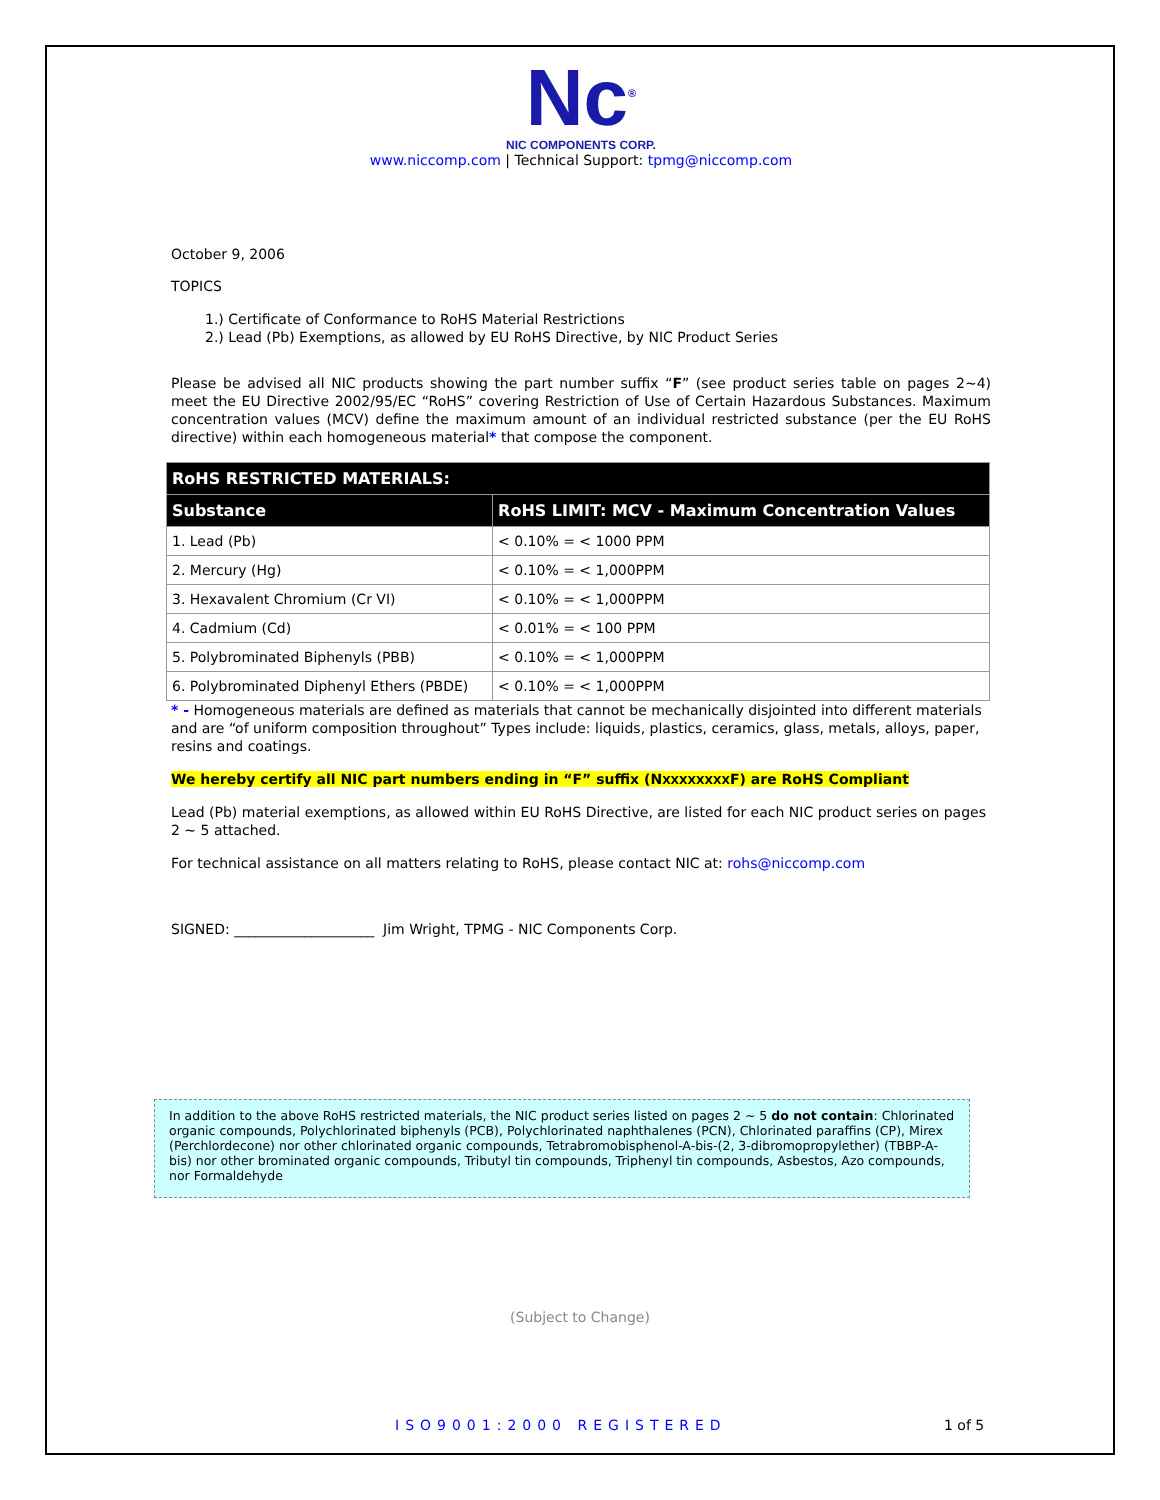Nc<sup>®</sup>
NIC COMPONENTS CORP.
www.niccomp.com | Technical Support: tpmg@niccomp.com
October 9, 2006
TOPICS
1.) Certificate of Conformance to RoHS Material Restrictions
2.) Lead (Pb) Exemptions, as allowed by EU RoHS Directive, by NIC Product Series
Please be advised all NIC products showing the part number suffix “F” (see product series table on pages 2~4) meet the EU Directive 2002/95/EC “RoHS” covering Restriction of Use of Certain Hazardous Substances. Maximum concentration values (MCV) define the maximum amount of an individual restricted substance (per the EU RoHS directive) within each homogeneous material* that compose the component.
| RoHS RESTRICTED MATERIALS: | |
| --- | --- |
| Substance | RoHS LIMIT: MCV - Maximum Concentration Values |
| 1. Lead (Pb) | < 0.10% = < 1000 PPM |
| 2. Mercury (Hg) | < 0.10% = < 1,000PPM |
| 3. Hexavalent Chromium (Cr VI) | < 0.10% = < 1,000PPM |
| 4. Cadmium (Cd) | < 0.01% = < 100 PPM |
| 5. Polybrominated Biphenyls (PBB) | < 0.10% = < 1,000PPM |
| 6. Polybrominated Diphenyl Ethers (PBDE) | < 0.10% = < 1,000PPM |
* - Homogeneous materials are defined as materials that cannot be mechanically disjointed into different materials and are “of uniform composition throughout” Types include: liquids, plastics, ceramics, glass, metals, alloys, paper, resins and coatings.
We hereby certify all NIC part numbers ending in “F” suffix (NXXXXXXXXF) are RoHS Compliant
Lead (Pb) material exemptions, as allowed within EU RoHS Directive, are listed for each NIC product series on pages 2 ~ 5 attached.
For technical assistance on all matters relating to RoHS, please contact NIC at: rohs@niccomp.com
SIGNED: ____________________ Jim Wright, TPMG - NIC Components Corp.
In addition to the above RoHS restricted materials, the NIC product series listed on pages 2 ~ 5 do not contain: Chlorinated organic compounds, Polychlorinated biphenyls (PCB), Polychlorinated naphthalenes (PCN), Chlorinated paraffins (CP), Mirex (Perchlordecone) nor other chlorinated organic compounds, Tetrabromobisphenol-A-bis-(2, 3-dibromopropylether) (TBBP-A-bis) nor other brominated organic compounds, Tributyl tin compounds, Triphenyl tin compounds, Asbestos, Azo compounds, nor Formaldehyde
(Subject to Change)
ISO9001:2000 REGISTERED 1 of 5